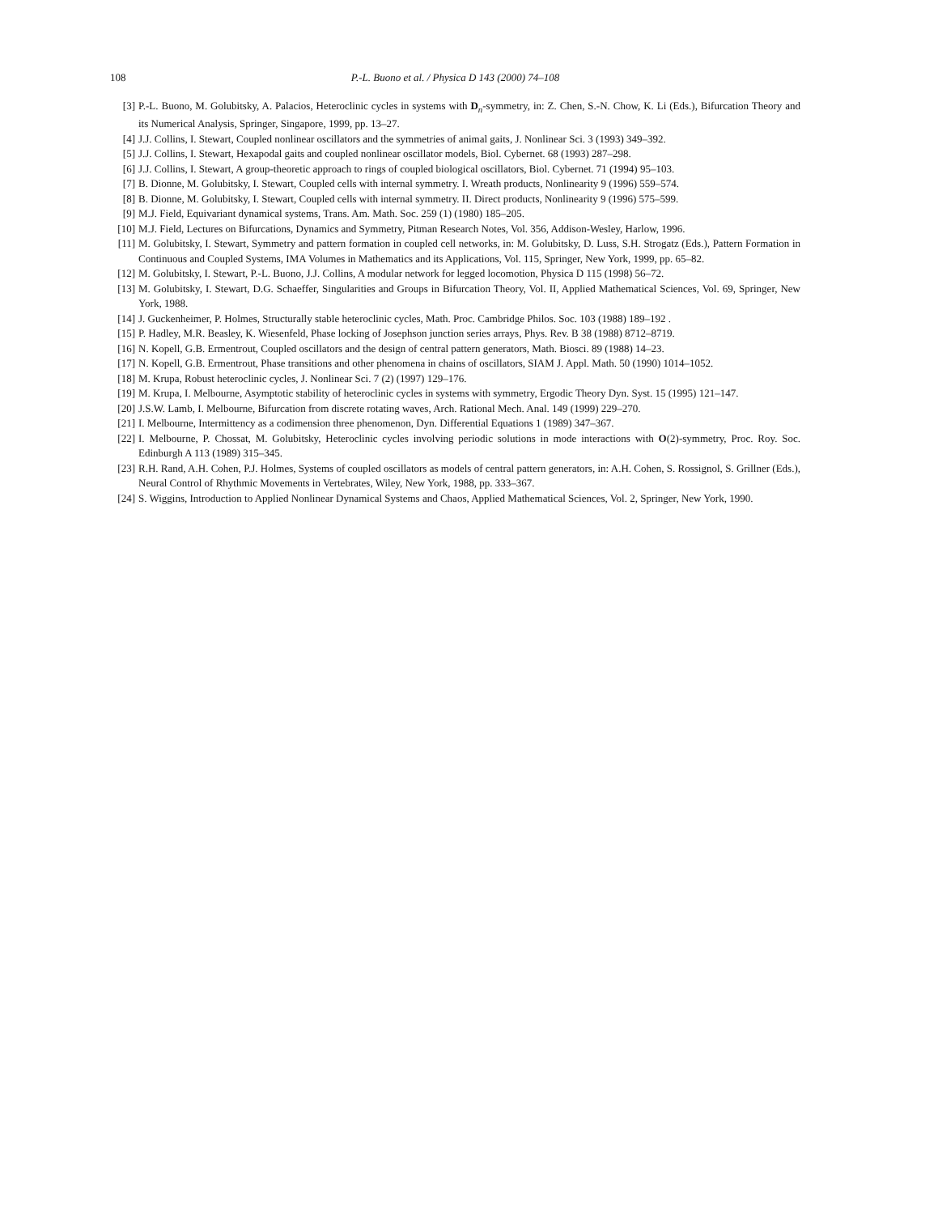108 P.-L. Buono et al. / Physica D 143 (2000) 74–108
[3] P.-L. Buono, M. Golubitsky, A. Palacios, Heteroclinic cycles in systems with D<sub>n</sub>-symmetry, in: Z. Chen, S.-N. Chow, K. Li (Eds.), Bifurcation Theory and its Numerical Analysis, Springer, Singapore, 1999, pp. 13–27.
[4] J.J. Collins, I. Stewart, Coupled nonlinear oscillators and the symmetries of animal gaits, J. Nonlinear Sci. 3 (1993) 349–392.
[5] J.J. Collins, I. Stewart, Hexapodal gaits and coupled nonlinear oscillator models, Biol. Cybernet. 68 (1993) 287–298.
[6] J.J. Collins, I. Stewart, A group-theoretic approach to rings of coupled biological oscillators, Biol. Cybernet. 71 (1994) 95–103.
[7] B. Dionne, M. Golubitsky, I. Stewart, Coupled cells with internal symmetry. I. Wreath products, Nonlinearity 9 (1996) 559–574.
[8] B. Dionne, M. Golubitsky, I. Stewart, Coupled cells with internal symmetry. II. Direct products, Nonlinearity 9 (1996) 575–599.
[9] M.J. Field, Equivariant dynamical systems, Trans. Am. Math. Soc. 259 (1) (1980) 185–205.
[10] M.J. Field, Lectures on Bifurcations, Dynamics and Symmetry, Pitman Research Notes, Vol. 356, Addison-Wesley, Harlow, 1996.
[11] M. Golubitsky, I. Stewart, Symmetry and pattern formation in coupled cell networks, in: M. Golubitsky, D. Luss, S.H. Strogatz (Eds.), Pattern Formation in Continuous and Coupled Systems, IMA Volumes in Mathematics and its Applications, Vol. 115, Springer, New York, 1999, pp. 65–82.
[12] M. Golubitsky, I. Stewart, P.-L. Buono, J.J. Collins, A modular network for legged locomotion, Physica D 115 (1998) 56–72.
[13] M. Golubitsky, I. Stewart, D.G. Schaeffer, Singularities and Groups in Bifurcation Theory, Vol. II, Applied Mathematical Sciences, Vol. 69, Springer, New York, 1988.
[14] J. Guckenheimer, P. Holmes, Structurally stable heteroclinic cycles, Math. Proc. Cambridge Philos. Soc. 103 (1988) 189–192 .
[15] P. Hadley, M.R. Beasley, K. Wiesenfeld, Phase locking of Josephson junction series arrays, Phys. Rev. B 38 (1988) 8712–8719.
[16] N. Kopell, G.B. Ermentrout, Coupled oscillators and the design of central pattern generators, Math. Biosci. 89 (1988) 14–23.
[17] N. Kopell, G.B. Ermentrout, Phase transitions and other phenomena in chains of oscillators, SIAM J. Appl. Math. 50 (1990) 1014–1052.
[18] M. Krupa, Robust heteroclinic cycles, J. Nonlinear Sci. 7 (2) (1997) 129–176.
[19] M. Krupa, I. Melbourne, Asymptotic stability of heteroclinic cycles in systems with symmetry, Ergodic Theory Dyn. Syst. 15 (1995) 121–147.
[20] J.S.W. Lamb, I. Melbourne, Bifurcation from discrete rotating waves, Arch. Rational Mech. Anal. 149 (1999) 229–270.
[21] I. Melbourne, Intermittency as a codimension three phenomenon, Dyn. Differential Equations 1 (1989) 347–367.
[22] I. Melbourne, P. Chossat, M. Golubitsky, Heteroclinic cycles involving periodic solutions in mode interactions with O(2)-symmetry, Proc. Roy. Soc. Edinburgh A 113 (1989) 315–345.
[23] R.H. Rand, A.H. Cohen, P.J. Holmes, Systems of coupled oscillators as models of central pattern generators, in: A.H. Cohen, S. Rossignol, S. Grillner (Eds.), Neural Control of Rhythmic Movements in Vertebrates, Wiley, New York, 1988, pp. 333–367.
[24] S. Wiggins, Introduction to Applied Nonlinear Dynamical Systems and Chaos, Applied Mathematical Sciences, Vol. 2, Springer, New York, 1990.